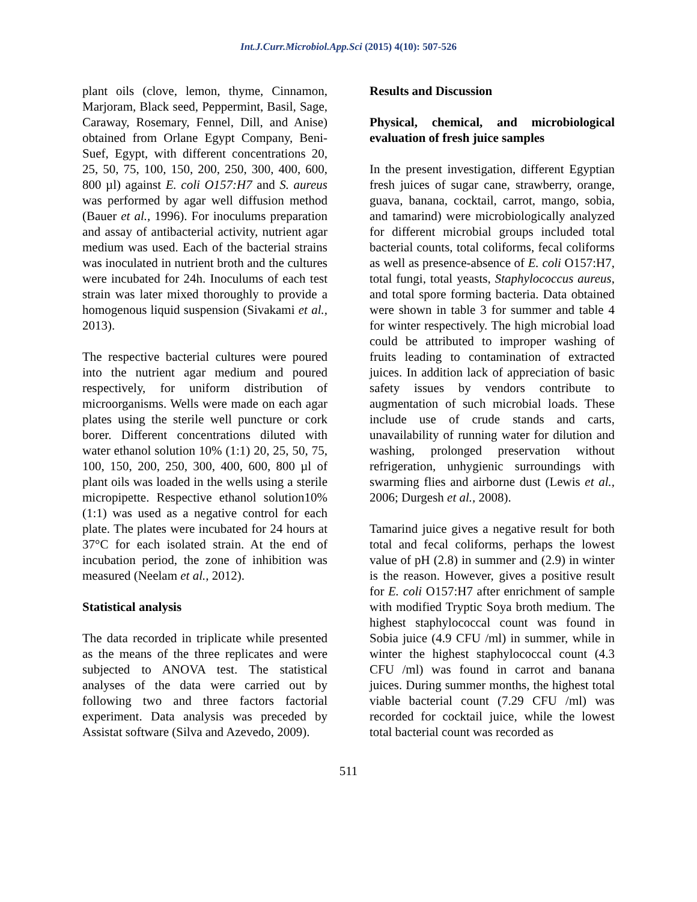Int.J.Curr.Microbiol.App.Sci (2015) 4(10): 507-526
plant oils (clove, lemon, thyme, Cinnamon, Marjoram, Black seed, Peppermint, Basil, Sage, Caraway, Rosemary, Fennel, Dill, and Anise) obtained from Orlane Egypt Company, Beni-Suef, Egypt, with different concentrations 20, 25, 50, 75, 100, 150, 200, 250, 300, 400, 600, 800 µl) against E. coli O157:H7 and S. aureus was performed by agar well diffusion method (Bauer et al., 1996). For inoculums preparation and assay of antibacterial activity, nutrient agar medium was used. Each of the bacterial strains was inoculated in nutrient broth and the cultures were incubated for 24h. Inoculums of each test strain was later mixed thoroughly to provide a homogenous liquid suspension (Sivakami et al., 2013).
The respective bacterial cultures were poured into the nutrient agar medium and poured respectively, for uniform distribution of microorganisms. Wells were made on each agar plates using the sterile well puncture or cork borer. Different concentrations diluted with water ethanol solution 10% (1:1) 20, 25, 50, 75, 100, 150, 200, 250, 300, 400, 600, 800 µl of plant oils was loaded in the wells using a sterile micropipette. Respective ethanol solution10% (1:1) was used as a negative control for each plate. The plates were incubated for 24 hours at 37°C for each isolated strain. At the end of incubation period, the zone of inhibition was measured (Neelam et al., 2012).
Statistical analysis
The data recorded in triplicate while presented as the means of the three replicates and were subjected to ANOVA test. The statistical analyses of the data were carried out by following two and three factors factorial experiment. Data analysis was preceded by Assistat software (Silva and Azevedo, 2009).
Results and Discussion
Physical, chemical, and microbiological evaluation of fresh juice samples
In the present investigation, different Egyptian fresh juices of sugar cane, strawberry, orange, guava, banana, cocktail, carrot, mango, sobia, and tamarind) were microbiologically analyzed for different microbial groups included total bacterial counts, total coliforms, fecal coliforms as well as presence-absence of E. coli O157:H7, total fungi, total yeasts, Staphylococcus aureus, and total spore forming bacteria. Data obtained were shown in table 3 for summer and table 4 for winter respectively. The high microbial load could be attributed to improper washing of fruits leading to contamination of extracted juices. In addition lack of appreciation of basic safety issues by vendors contribute to augmentation of such microbial loads. These include use of crude stands and carts, unavailability of running water for dilution and washing, prolonged preservation without refrigeration, unhygienic surroundings with swarming flies and airborne dust (Lewis et al., 2006; Durgesh et al., 2008).
Tamarind juice gives a negative result for both total and fecal coliforms, perhaps the lowest value of pH (2.8) in summer and (2.9) in winter is the reason. However, gives a positive result for E. coli O157:H7 after enrichment of sample with modified Tryptic Soya broth medium. The highest staphylococcal count was found in Sobia juice (4.9 CFU /ml) in summer, while in winter the highest staphylococcal count (4.3 CFU /ml) was found in carrot and banana juices. During summer months, the highest total viable bacterial count (7.29 CFU /ml) was recorded for cocktail juice, while the lowest total bacterial count was recorded as
511